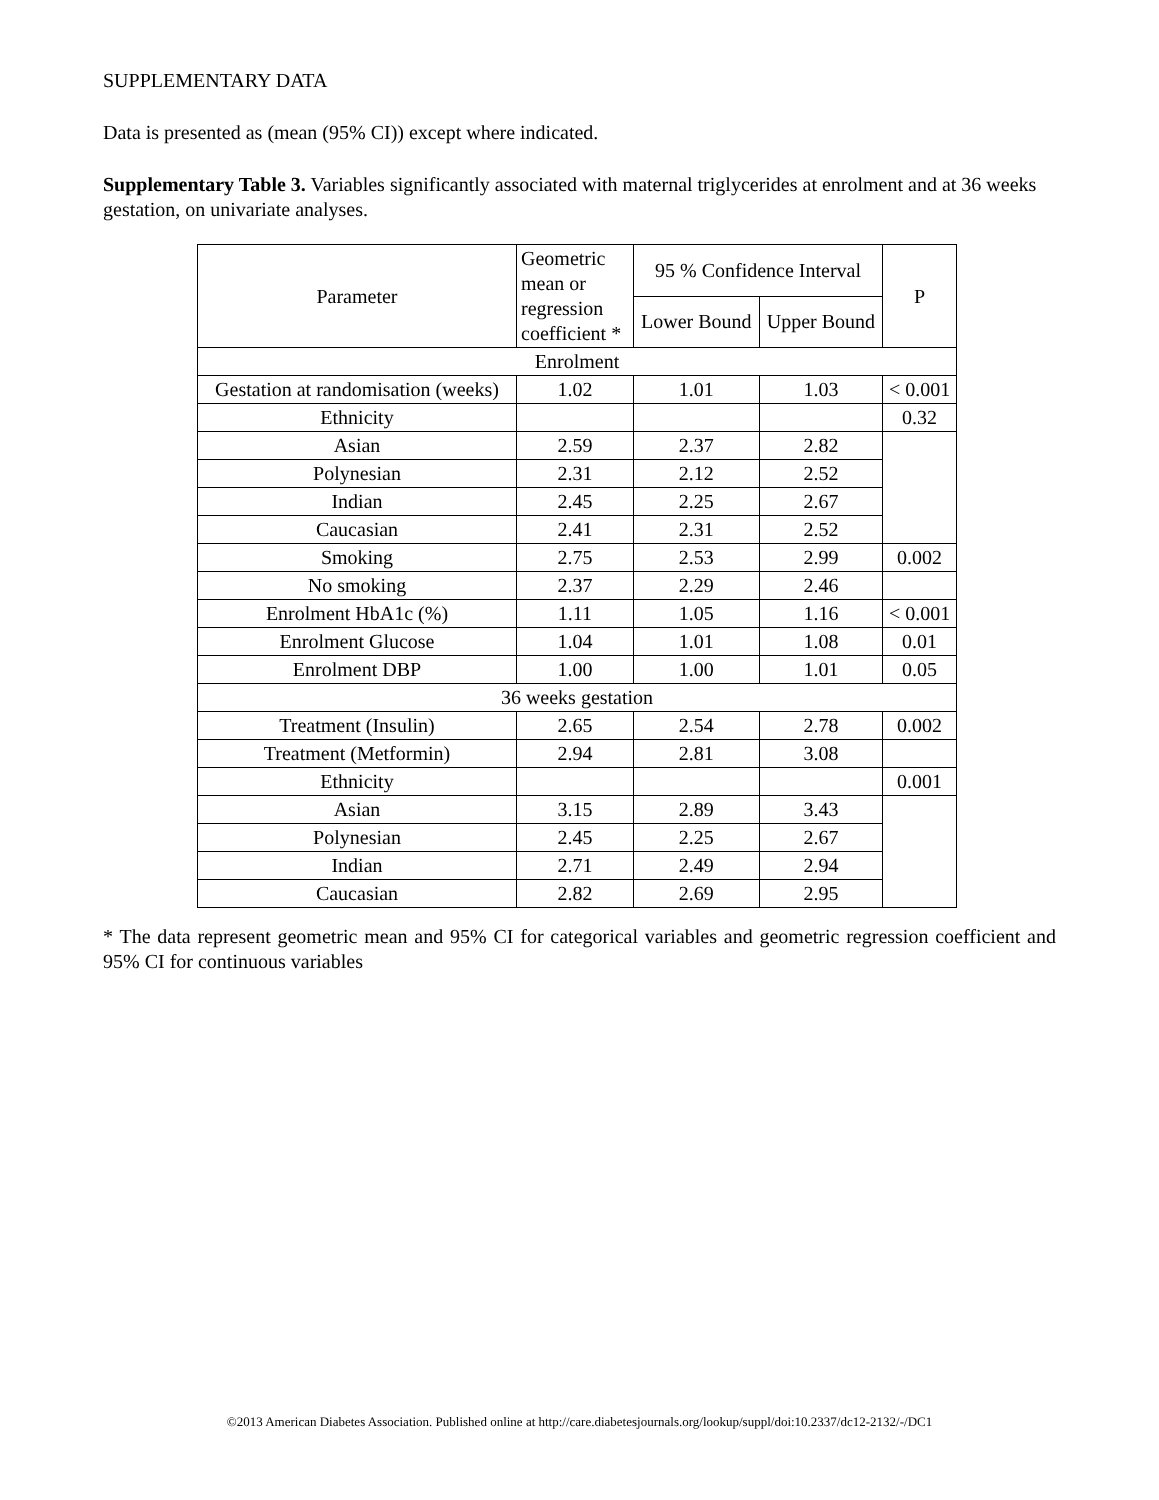SUPPLEMENTARY DATA
Data is presented as (mean (95% CI)) except where indicated.
Supplementary Table 3. Variables significantly associated with maternal triglycerides at enrolment and at 36 weeks gestation, on univariate analyses.
| Parameter | Geometric mean or regression coefficient * | 95 % Confidence Interval | | P |
| --- | --- | --- | --- | --- |
| | | Lower Bound | Upper Bound | |
| Enrolment | | | | |
| Gestation at randomisation (weeks) | 1.02 | 1.01 | 1.03 | < 0.001 |
| Ethnicity | | | | 0.32 |
| Asian | 2.59 | 2.37 | 2.82 | |
| Polynesian | 2.31 | 2.12 | 2.52 | |
| Indian | 2.45 | 2.25 | 2.67 | |
| Caucasian | 2.41 | 2.31 | 2.52 | |
| Smoking | 2.75 | 2.53 | 2.99 | 0.002 |
| No smoking | 2.37 | 2.29 | 2.46 | |
| Enrolment HbA1c (%) | 1.11 | 1.05 | 1.16 | < 0.001 |
| Enrolment Glucose | 1.04 | 1.01 | 1.08 | 0.01 |
| Enrolment DBP | 1.00 | 1.00 | 1.01 | 0.05 |
| 36 weeks gestation | | | | |
| Treatment (Insulin) | 2.65 | 2.54 | 2.78 | 0.002 |
| Treatment (Metformin) | 2.94 | 2.81 | 3.08 | |
| Ethnicity | | | | 0.001 |
| Asian | 3.15 | 2.89 | 3.43 | |
| Polynesian | 2.45 | 2.25 | 2.67 | |
| Indian | 2.71 | 2.49 | 2.94 | |
| Caucasian | 2.82 | 2.69 | 2.95 | |
* The data represent geometric mean and 95% CI for categorical variables and geometric regression coefficient and 95% CI for continuous variables
©2013 American Diabetes Association. Published online at http://care.diabetesjournals.org/lookup/suppl/doi:10.2337/dc12-2132/-/DC1